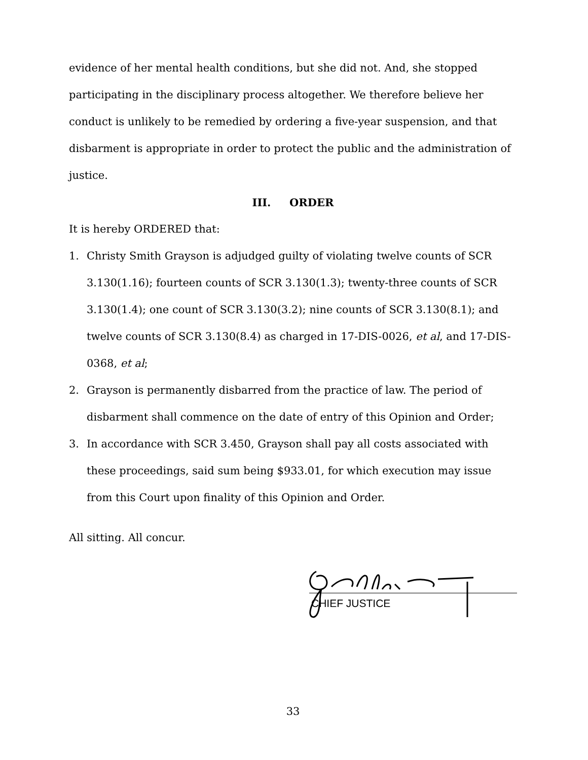evidence of her mental health conditions, but she did not. And, she stopped participating in the disciplinary process altogether. We therefore believe her conduct is unlikely to be remedied by ordering a five-year suspension, and that disbarment is appropriate in order to protect the public and the administration of justice.
III. ORDER
It is hereby ORDERED that:
1. Christy Smith Grayson is adjudged guilty of violating twelve counts of SCR 3.130(1.16); fourteen counts of SCR 3.130(1.3); twenty-three counts of SCR 3.130(1.4); one count of SCR 3.130(3.2); nine counts of SCR 3.130(8.1); and twelve counts of SCR 3.130(8.4) as charged in 17-DIS-0026, et al, and 17-DIS-0368, et al;
2. Grayson is permanently disbarred from the practice of law. The period of disbarment shall commence on the date of entry of this Opinion and Order;
3. In accordance with SCR 3.450, Grayson shall pay all costs associated with these proceedings, said sum being $933.01, for which execution may issue from this Court upon finality of this Opinion and Order.
All sitting. All concur.
CHIEF JUSTICE
33